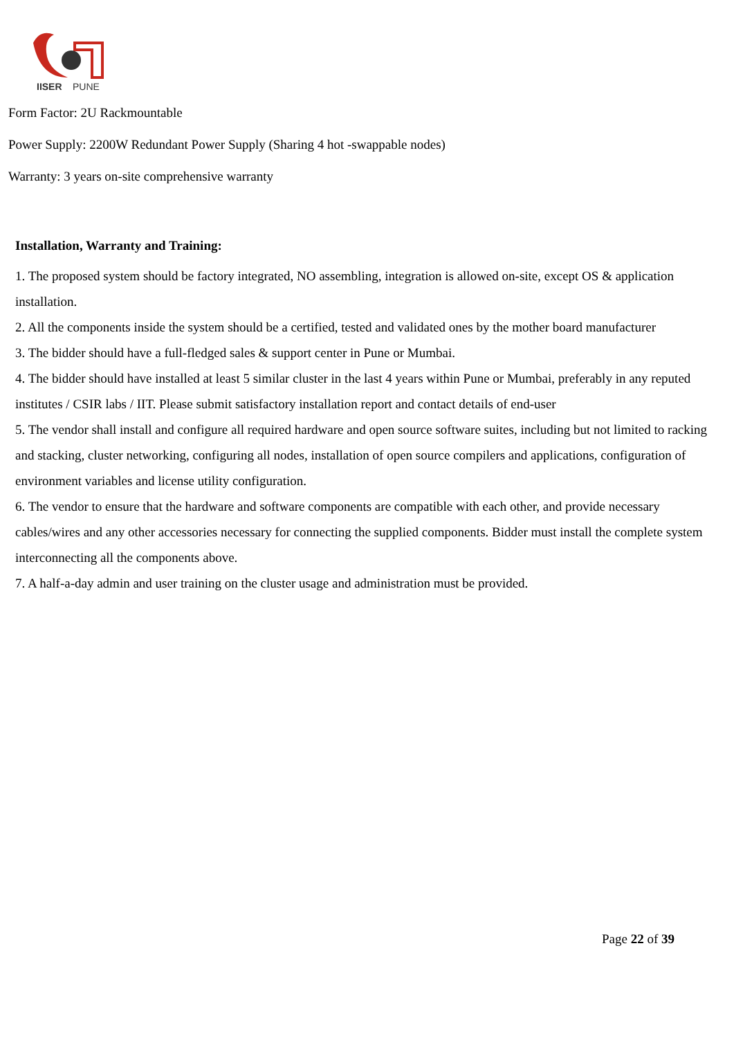IISER
PUNE
Form Factor: 2U Rackmountable
Power Supply: 2200W Redundant Power Supply (Sharing 4 hot -swappable nodes)
Warranty: 3 years on-site comprehensive warranty
Installation, Warranty and Training:
1. The proposed system should be factory integrated, NO assembling, integration is allowed on-site, except OS & application installation.
2. All the components inside the system should be a certified, tested and validated ones by the mother board manufacturer
3. The bidder should have a full-fledged sales & support center in Pune or Mumbai.
4. The bidder should have installed at least 5 similar cluster in the last 4 years within Pune or Mumbai, preferably in any reputed institutes / CSIR labs / IIT. Please submit satisfactory installation report and contact details of end-user
5. The vendor shall install and configure all required hardware and open source software suites, including but not limited to racking and stacking, cluster networking, configuring all nodes, installation of open source compilers and applications, configuration of environment variables and license utility configuration.
6. The vendor to ensure that the hardware and software components are compatible with each other, and provide necessary cables/wires and any other accessories necessary for connecting the supplied components. Bidder must install the complete system interconnecting all the components above.
7. A half-a-day admin and user training on the cluster usage and administration must be provided.
Page 22 of 39